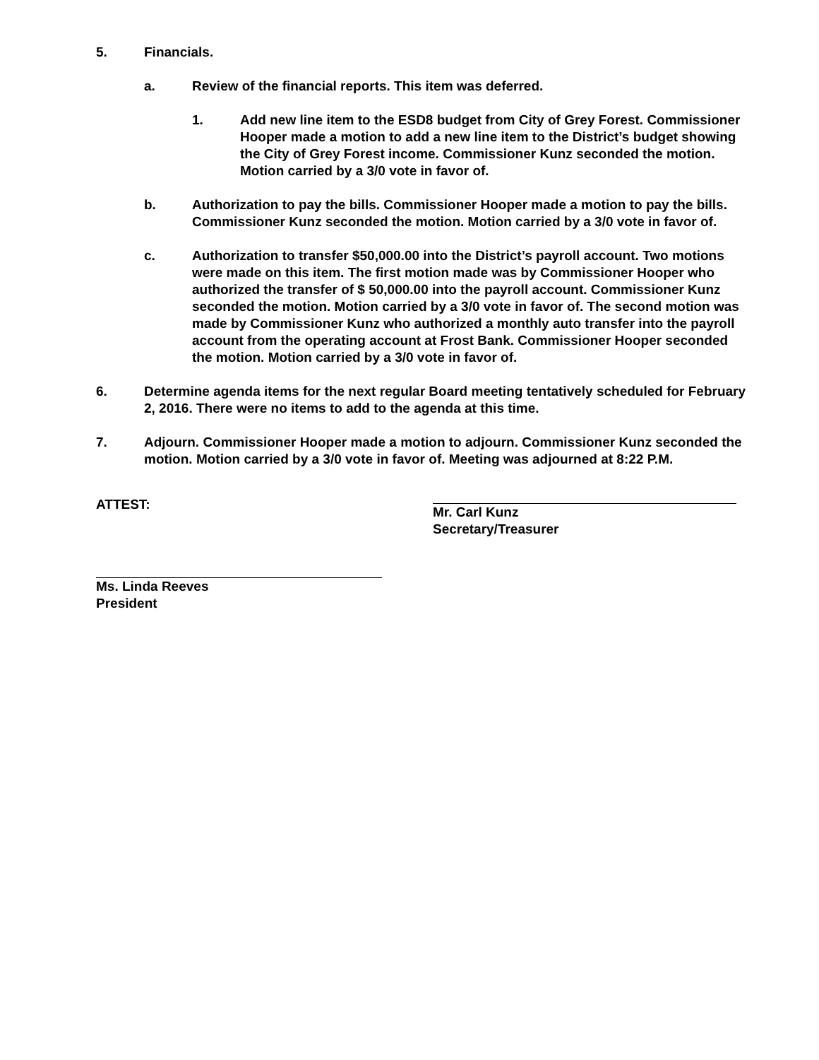5. Financials.
a. Review of the financial reports. This item was deferred.
1. Add new line item to the ESD8 budget from City of Grey Forest. Commissioner Hooper made a motion to add a new line item to the District’s budget showing the City of Grey Forest income. Commissioner Kunz seconded the motion. Motion carried by a 3/0 vote in favor of.
b. Authorization to pay the bills. Commissioner Hooper made a motion to pay the bills. Commissioner Kunz seconded the motion. Motion carried by a 3/0 vote in favor of.
c. Authorization to transfer $50,000.00 into the District’s payroll account. Two motions were made on this item. The first motion made was by Commissioner Hooper who authorized the transfer of $ 50,000.00 into the payroll account. Commissioner Kunz seconded the motion. Motion carried by a 3/0 vote in favor of. The second motion was made by Commissioner Kunz who authorized a monthly auto transfer into the payroll account from the operating account at Frost Bank. Commissioner Hooper seconded the motion. Motion carried by a 3/0 vote in favor of.
6. Determine agenda items for the next regular Board meeting tentatively scheduled for February 2, 2016. There were no items to add to the agenda at this time.
7. Adjourn. Commissioner Hooper made a motion to adjourn. Commissioner Kunz seconded the motion. Motion carried by a 3/0 vote in favor of. Meeting was adjourned at 8:22 P.M.
ATTEST: Mr. Carl Kunz
Secretary/Treasurer
Ms. Linda Reeves
President